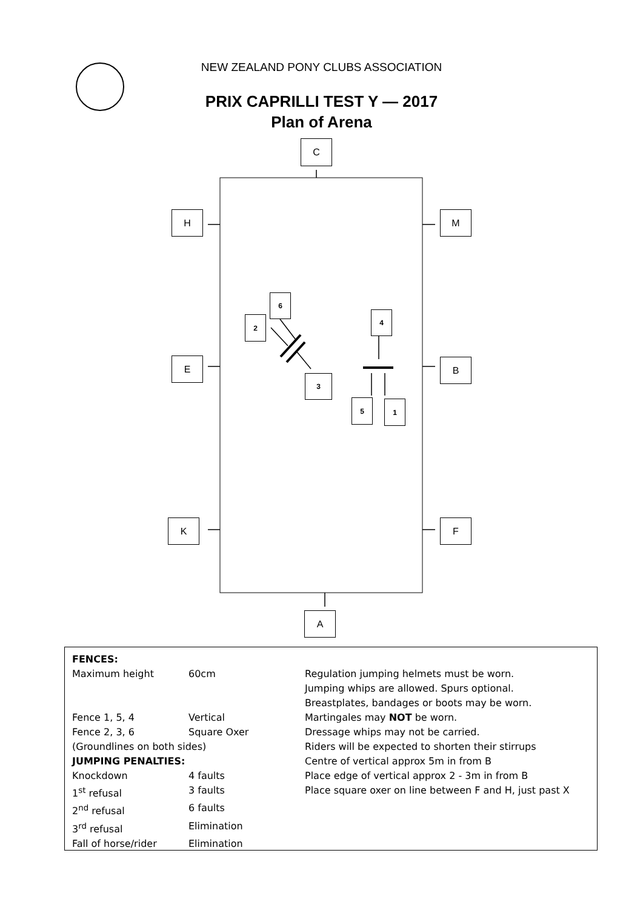NEW ZEALAND PONY CLUBS ASSOCIATION
PRIX CAPRILLI TEST Y — 2017
Plan of Arena
C
H M
E B
K F
A
6
2
4
3
5 1
| FENCES: | | |
| Maximum height | 60cm | Regulation jumping helmets must be worn. Jumping whips are allowed. Spurs optional. Breastplates, bandages or boots may be worn. |
| Fence 1, 5, 4 | Vertical | Martingales may NOT be worn. |
| Fence 2, 3, 6 | Square Oxer | Dressage whips may not be carried. |
| (Groundlines on both sides) | | Riders will be expected to shorten their stirrups |
| JUMPING PENALTIES: | | Centre of vertical approx 5m in from B |
| Knockdown | 4 faults | Place edge of vertical approx 2 - 3m in from B |
| 1<sup>st</sup> refusal | 3 faults | Place square oxer on line between F and H, just past X |
| 2<sup>nd</sup> refusal | 6 faults | |
| 3<sup>rd</sup> refusal | Elimination | |
| Fall of horse/rider | Elimination | |